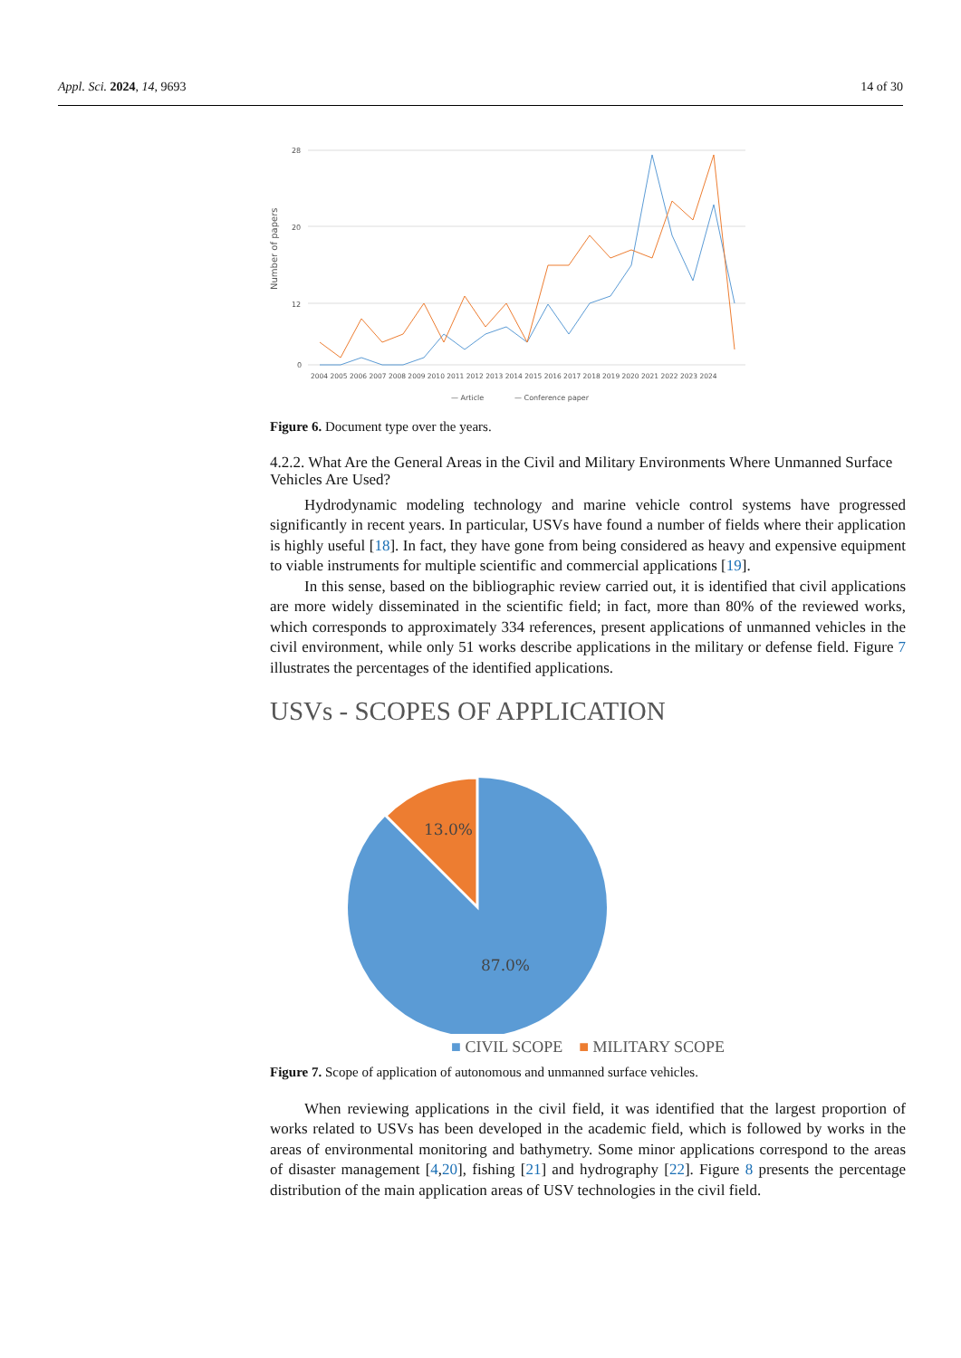Appl. Sci. 2024, 14, 9693 14 of 30
Number of papers
28
20
12
0
2004 2005 2006 2007 2008 2009 2010 2011 2012 2013 2014 2015 2016 2017 2018 2019 2020 2021 2022 2023 2024
— Article
— Conference paper
Figure 6. Document type over the years.
4.2.2. What Are the General Areas in the Civil and Military Environments Where Unmanned Surface Vehicles Are Used?
Hydrodynamic modeling technology and marine vehicle control systems have progressed significantly in recent years. In particular, USVs have found a number of fields where their application is highly useful [18]. In fact, they have gone from being considered as heavy and expensive equipment to viable instruments for multiple scientific and commercial applications [19].
In this sense, based on the bibliographic review carried out, it is identified that civil applications are more widely disseminated in the scientific field; in fact, more than 80% of the reviewed works, which corresponds to approximately 334 references, present applications of unmanned vehicles in the civil environment, while only 51 works describe applications in the military or defense field. Figure 7 illustrates the percentages of the identified applications.
USVs - SCOPES OF APPLICATION
13.0%
87.0%
■ CIVIL SCOPE ■ MILITARY SCOPE
Figure 7. Scope of application of autonomous and unmanned surface vehicles.
When reviewing applications in the civil field, it was identified that the largest proportion of works related to USVs has been developed in the academic field, which is followed by works in the areas of environmental monitoring and bathymetry. Some minor applications correspond to the areas of disaster management [4,20], fishing [21] and hydrography [22]. Figure 8 presents the percentage distribution of the main application areas of USV technologies in the civil field.